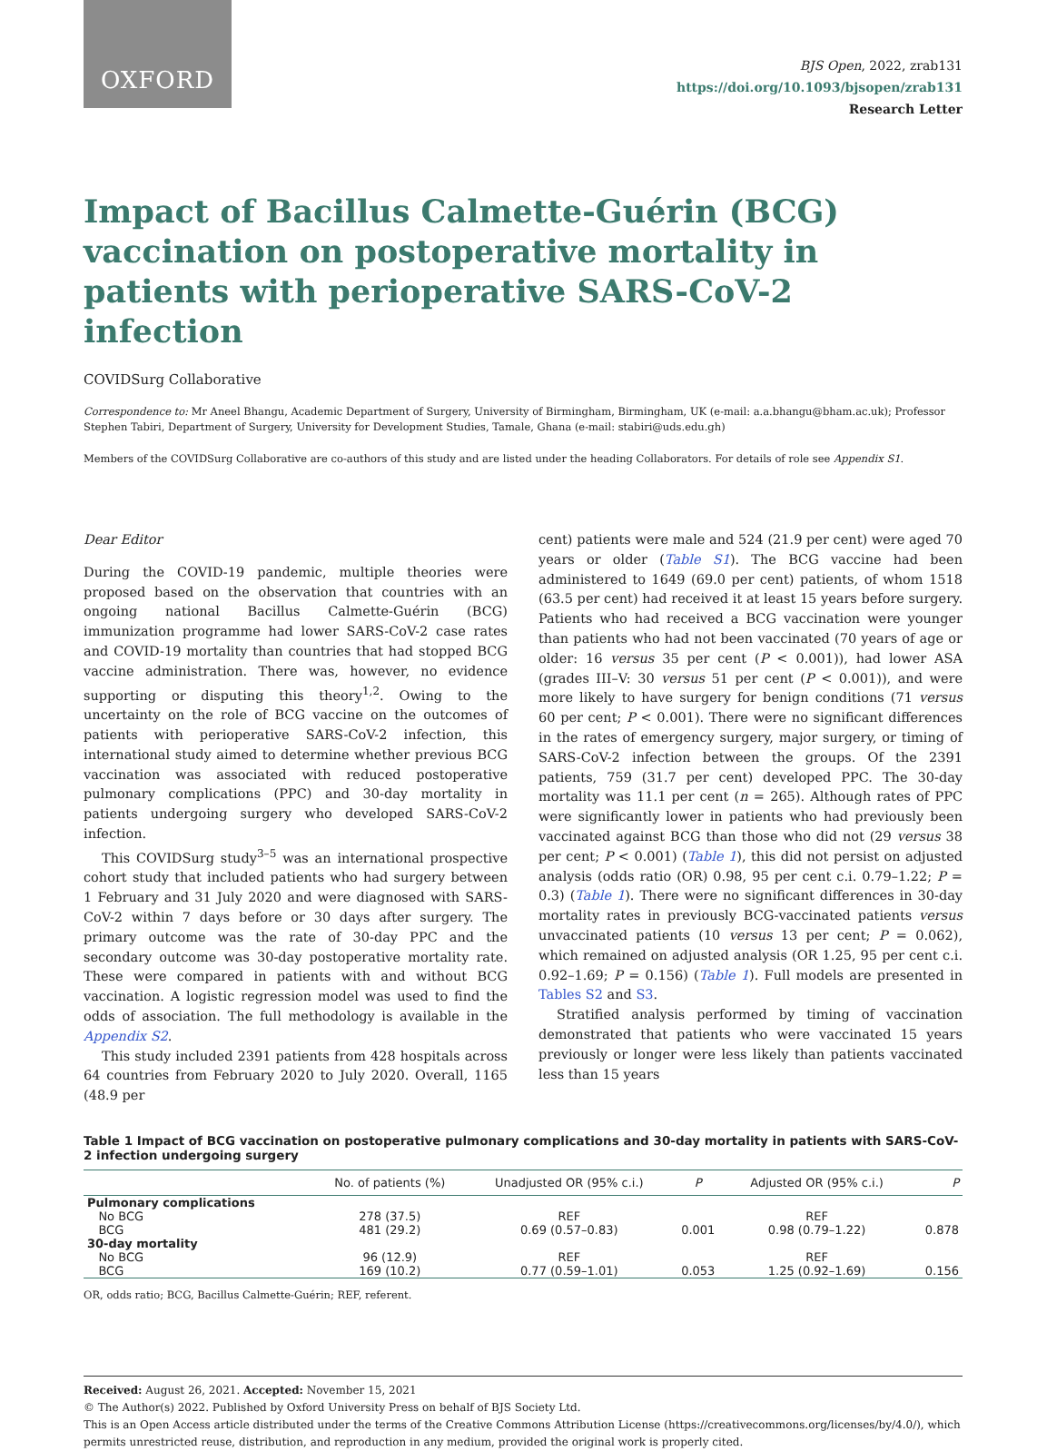OXFORD
BJS Open, 2022, zrab131
https://doi.org/10.1093/bjsopen/zrab131
Research Letter
Impact of Bacillus Calmette-Guérin (BCG) vaccination on postoperative mortality in patients with perioperative SARS-CoV-2 infection
COVIDSurg Collaborative
Correspondence to: Mr Aneel Bhangu, Academic Department of Surgery, University of Birmingham, Birmingham, UK (e-mail: a.a.bhangu@bham.ac.uk); Professor Stephen Tabiri, Department of Surgery, University for Development Studies, Tamale, Ghana (e-mail: stabiri@uds.edu.gh)
Members of the COVIDSurg Collaborative are co-authors of this study and are listed under the heading Collaborators. For details of role see Appendix S1.
Dear Editor
During the COVID-19 pandemic, multiple theories were proposed based on the observation that countries with an ongoing national Bacillus Calmette-Guérin (BCG) immunization programme had lower SARS-CoV-2 case rates and COVID-19 mortality than countries that had stopped BCG vaccine administration. There was, however, no evidence supporting or disputing this theory<sup>1,2</sup>. Owing to the uncertainty on the role of BCG vaccine on the outcomes of patients with perioperative SARS-CoV-2 infection, this international study aimed to determine whether previous BCG vaccination was associated with reduced postoperative pulmonary complications (PPC) and 30-day mortality in patients undergoing surgery who developed SARS-CoV-2 infection.
This COVIDSurg study<sup>3–5</sup> was an international prospective cohort study that included patients who had surgery between 1 February and 31 July 2020 and were diagnosed with SARS-CoV-2 within 7 days before or 30 days after surgery. The primary outcome was the rate of 30-day PPC and the secondary outcome was 30-day postoperative mortality rate. These were compared in patients with and without BCG vaccination. A logistic regression model was used to find the odds of association. The full methodology is available in the Appendix S2.
This study included 2391 patients from 428 hospitals across 64 countries from February 2020 to July 2020. Overall, 1165 (48.9 per
cent) patients were male and 524 (21.9 per cent) were aged 70 years or older (Table S1). The BCG vaccine had been administered to 1649 (69.0 per cent) patients, of whom 1518 (63.5 per cent) had received it at least 15 years before surgery. Patients who had received a BCG vaccination were younger than patients who had not been vaccinated (70 years of age or older: 16 versus 35 per cent (P < 0.001)), had lower ASA (grades III–V: 30 versus 51 per cent (P < 0.001)), and were more likely to have surgery for benign conditions (71 versus 60 per cent; P < 0.001). There were no significant differences in the rates of emergency surgery, major surgery, or timing of SARS-CoV-2 infection between the groups. Of the 2391 patients, 759 (31.7 per cent) developed PPC. The 30-day mortality was 11.1 per cent (n = 265). Although rates of PPC were significantly lower in patients who had previously been vaccinated against BCG than those who did not (29 versus 38 per cent; P < 0.001) (Table 1), this did not persist on adjusted analysis (odds ratio (OR) 0.98, 95 per cent c.i. 0.79–1.22; P = 0.3) (Table 1). There were no significant differences in 30-day mortality rates in previously BCG-vaccinated patients versus unvaccinated patients (10 versus 13 per cent; P = 0.062), which remained on adjusted analysis (OR 1.25, 95 per cent c.i. 0.92–1.69; P = 0.156) (Table 1). Full models are presented in Tables S2 and S3.
Stratified analysis performed by timing of vaccination demonstrated that patients who were vaccinated 15 years previously or longer were less likely than patients vaccinated less than 15 years
Table 1 Impact of BCG vaccination on postoperative pulmonary complications and 30-day mortality in patients with SARS-CoV-2 infection undergoing surgery
| | No. of patients (%) | Unadjusted OR (95% c.i.) | P | Adjusted OR (95% c.i.) | P |
| --- | --- | --- | --- | --- | --- |
| Pulmonary complications | | | | | |
| No BCG | 278 (37.5) | REF | | REF | |
| BCG | 481 (29.2) | 0.69 (0.57–0.83) | 0.001 | 0.98 (0.79–1.22) | 0.878 |
| 30-day mortality | | | | | |
| No BCG | 96 (12.9) | REF | | REF | |
| BCG | 169 (10.2) | 0.77 (0.59–1.01) | 0.053 | 1.25 (0.92–1.69) | 0.156 |
OR, odds ratio; BCG, Bacillus Calmette-Guérin; REF, referent.
Received: August 26, 2021. Accepted: November 15, 2021
© The Author(s) 2022. Published by Oxford University Press on behalf of BJS Society Ltd.
This is an Open Access article distributed under the terms of the Creative Commons Attribution License (https://creativecommons.org/licenses/by/4.0/), which permits unrestricted reuse, distribution, and reproduction in any medium, provided the original work is properly cited.